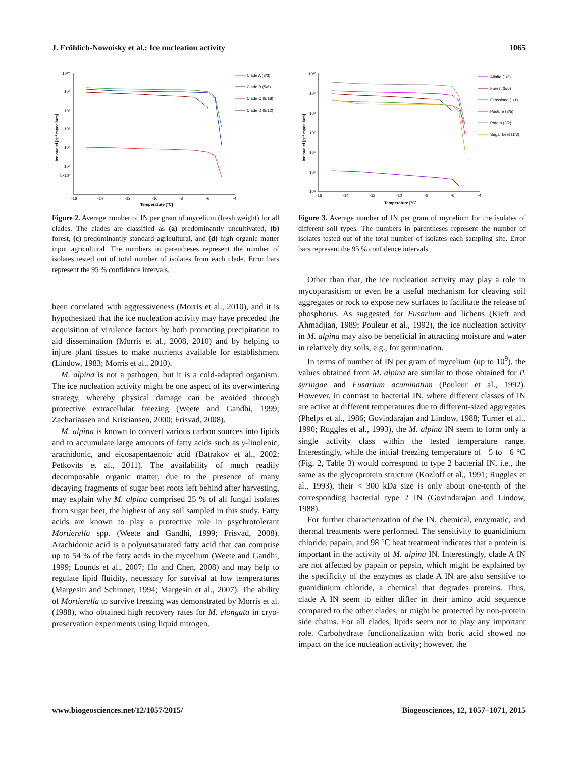J. Fröhlich-Nowoisky et al.: Ice nucleation activity 1065
10¹⁰
10⁹
10⁸
10⁷
10⁶
10⁵
5x10⁴
-16
-14
-12
-10
-8
-6
-4
Temperature [°C]
Ice nuclei [g⁻¹ mycelium]
Clade A (3/3)
Clade B (5/6)
Clade C (8/18)
Clade D (8/12)
Figure 2. Average number of IN per gram of mycelium (fresh weight) for all clades. The clades are classified as (a) predominantly uncultivated, (b) forest, (c) predominantly standard agricultural, and (d) high organic matter input agricultural. The numbers in parentheses represent the number of isolates tested out of total number of isolates from each clade. Error bars represent the 95 % confidence intervals.
been correlated with aggressiveness (Morris et al., 2010), and it is hypothesized that the ice nucleation activity may have preceded the acquisition of virulence factors by both promoting precipitation to aid dissemination (Morris et al., 2008, 2010) and by helping to injure plant tissues to make nutrients available for establishment (Lindow, 1983; Morris et al., 2010).
M. alpina is not a pathogen, but it is a cold-adapted organism. The ice nucleation activity might be one aspect of its overwintering strategy, whereby physical damage can be avoided through protective extracellular freezing (Weete and Gandhi, 1999; Zachariassen and Kristiansen, 2000; Frisvad, 2008).
M. alpina is known to convert various carbon sources into lipids and to accumulate large amounts of fatty acids such as γ-linolenic, arachidonic, and eicosapentaenoic acid (Batrakov et al., 2002; Petkovits et al., 2011). The availability of much readily decomposable organic matter, due to the presence of many decaying fragments of sugar beet roots left behind after harvesting, may explain why M. alpina comprised 25 % of all fungal isolates from sugar beet, the highest of any soil sampled in this study. Fatty acids are known to play a protective role in psychrotolerant Mortierella spp. (Weete and Gandhi, 1999; Frisvad, 2008). Arachidonic acid is a polyunsaturated fatty acid that can comprise up to 54 % of the fatty acids in the mycelium (Weete and Gandhi, 1999; Lounds et al., 2007; Ho and Chen, 2008) and may help to regulate lipid fluidity, necessary for survival at low temperatures (Margesin and Schinner, 1994; Margesin et al., 2007). The ability of Mortierella to survive freezing was demonstrated by Morris et al. (1988), who obtained high recovery rates for M. elongata in cryo-preservation experiments using liquid nitrogen.
10¹⁰
10⁹
10⁸
10⁷
10⁶
10⁵
10⁴
-16
-14
-12
-10
-8
-6
-4
Temperature [°C]
Ice nuclei [g⁻¹ mycelium]
Alfalfa (1/3)
Forest (5/6)
Grassland (1/1)
Pasture (3/5)
Potato (2/2)
Sugar beet (1/3)
Figure 3. Average number of IN per gram of mycelium for the isolates of different soil types. The numbers in parentheses represent the number of isolates tested out of the total number of isolates each sampling site. Error bars represent the 95 % confidence intervals.
Other than that, the ice nucleation activity may play a role in mycoparasitism or even be a useful mechanism for cleaving soil aggregates or rock to expose new surfaces to facilitate the release of phosphorus. As suggested for Fusarium and lichens (Kieft and Ahmadjian, 1989; Pouleur et al., 1992), the ice nucleation activity in M. alpina may also be beneficial in attracting moisture and water in relatively dry soils, e.g., for germination.
In terms of number of IN per gram of mycelium (up to 10<sup>9</sup>), the values obtained from M. alpina are similar to those obtained for P. syringae and Fusarium acuminatum (Pouleur et al., 1992). However, in contrast to bacterial IN, where different classes of IN are active at different temperatures due to different-sized aggregates (Phelps et al., 1986; Govindarajan and Lindow, 1988; Turner et al., 1990; Ruggles et al., 1993), the M. alpina IN seem to form only a single activity class within the tested temperature range. Interestingly, while the initial freezing temperature of −5 to −6 °C (Fig. 2, Table 3) would correspond to type 2 bacterial IN, i.e., the same as the glycoprotein structure (Kozloff et al., 1991; Ruggles et al., 1993), their < 300 kDa size is only about one-tenth of the corresponding bacterial type 2 IN (Govindarajan and Lindow, 1988).
For further characterization of the IN, chemical, enzymatic, and thermal treatments were performed. The sensitivity to guanidinium chloride, papain, and 98 °C heat treatment indicates that a protein is important in the activity of M. alpina IN. Interestingly, clade A IN are not affected by papain or pepsin, which might be explained by the specificity of the enzymes as clade A IN are also sensitive to guanidinium chloride, a chemical that degrades proteins. Thus, clade A IN seem to either differ in their amino acid sequence compared to the other clades, or might be protected by non-protein side chains. For all clades, lipids seem not to play any important role. Carbohydrate functionalization with boric acid showed no impact on the ice nucleation activity; however, the
www.biogeosciences.net/12/1057/2015/ Biogeosciences, 12, 1057–1071, 2015